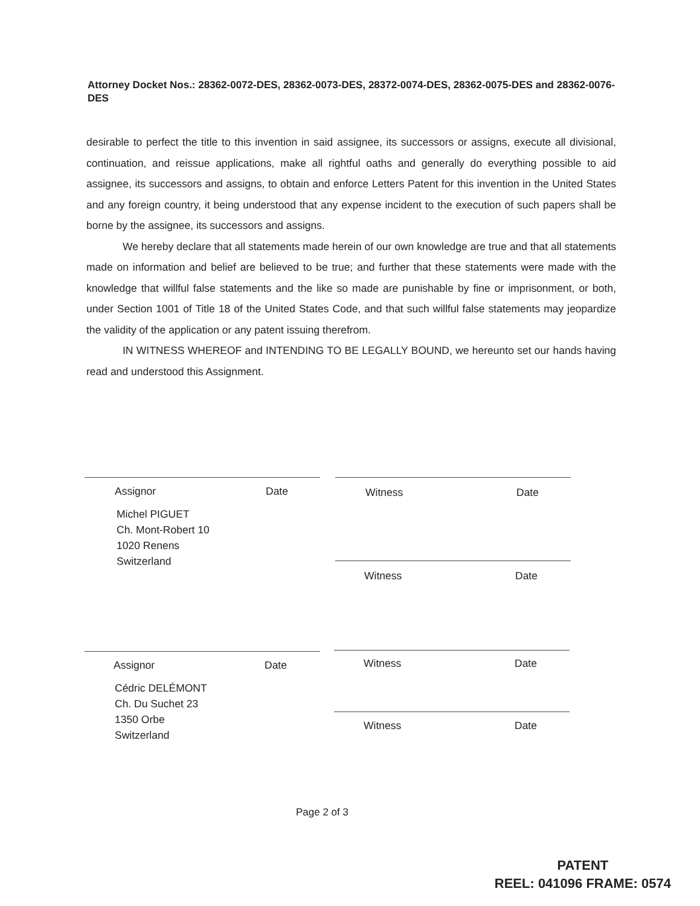Attorney Docket Nos.: 28362-0072-DES, 28362-0073-DES, 28372-0074-DES, 28362-0075-DES and 28362-0076-DES
desirable to perfect the title to this invention in said assignee, its successors or assigns, execute all divisional, continuation, and reissue applications, make all rightful oaths and generally do everything possible to aid assignee, its successors and assigns, to obtain and enforce Letters Patent for this invention in the United States and any foreign country, it being understood that any expense incident to the execution of such papers shall be borne by the assignee, its successors and assigns.
We hereby declare that all statements made herein of our own knowledge are true and that all statements made on information and belief are believed to be true; and further that these statements were made with the knowledge that willful false statements and the like so made are punishable by fine or imprisonment, or both, under Section 1001 of Title 18 of the United States Code, and that such willful false statements may jeopardize the validity of the application or any patent issuing therefrom.
IN WITNESS WHEREOF and INTENDING TO BE LEGALLY BOUND, we hereunto set our hands having read and understood this Assignment.
Assignor Date Witness Date
Michel PIGUET
Ch. Mont-Robert 10
1020 Renens
Switzerland
Witness Date
Assignor Date Witness Date
Cédric DELÉMONT
Ch. Du Suchet 23
1350 Orbe
Switzerland
Witness Date
Page 2 of 3
PATENT
REEL: 041096 FRAME: 0574